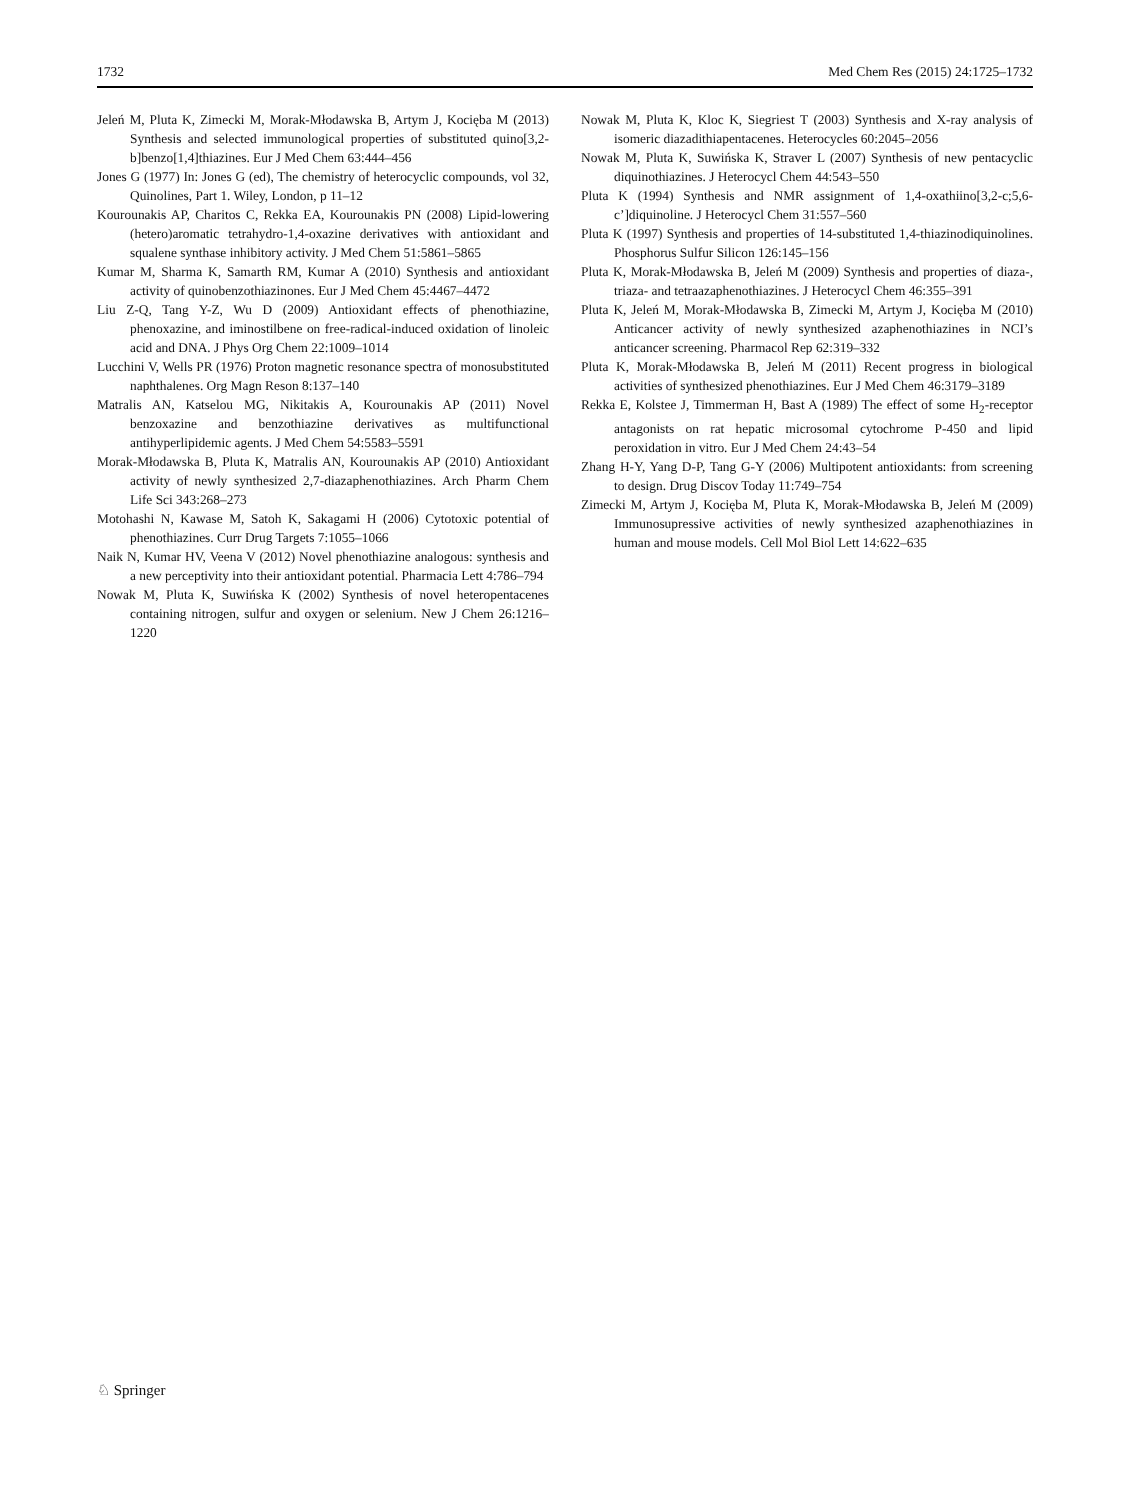1732 Med Chem Res (2015) 24:1725–1732
Jeleń M, Pluta K, Zimecki M, Morak-Młodawska B, Artym J, Kocięba M (2013) Synthesis and selected immunological properties of substituted quino[3,2-b]benzo[1,4]thiazines. Eur J Med Chem 63:444–456
Jones G (1977) In: Jones G (ed), The chemistry of heterocyclic compounds, vol 32, Quinolines, Part 1. Wiley, London, p 11–12
Kourounakis AP, Charitos C, Rekka EA, Kourounakis PN (2008) Lipid-lowering (hetero)aromatic tetrahydro-1,4-oxazine derivatives with antioxidant and squalene synthase inhibitory activity. J Med Chem 51:5861–5865
Kumar M, Sharma K, Samarth RM, Kumar A (2010) Synthesis and antioxidant activity of quinobenzothiazinones. Eur J Med Chem 45:4467–4472
Liu Z-Q, Tang Y-Z, Wu D (2009) Antioxidant effects of phenothiazine, phenoxazine, and iminostilbene on free-radical-induced oxidation of linoleic acid and DNA. J Phys Org Chem 22:1009–1014
Lucchini V, Wells PR (1976) Proton magnetic resonance spectra of monosubstituted naphthalenes. Org Magn Reson 8:137–140
Matralis AN, Katselou MG, Nikitakis A, Kourounakis AP (2011) Novel benzoxazine and benzothiazine derivatives as multifunctional antihyperlipidemic agents. J Med Chem 54:5583–5591
Morak-Młodawska B, Pluta K, Matralis AN, Kourounakis AP (2010) Antioxidant activity of newly synthesized 2,7-diazaphenothiazines. Arch Pharm Chem Life Sci 343:268–273
Motohashi N, Kawase M, Satoh K, Sakagami H (2006) Cytotoxic potential of phenothiazines. Curr Drug Targets 7:1055–1066
Naik N, Kumar HV, Veena V (2012) Novel phenothiazine analogous: synthesis and a new perceptivity into their antioxidant potential. Pharmacia Lett 4:786–794
Nowak M, Pluta K, Suwińska K (2002) Synthesis of novel heteropentacenes containing nitrogen, sulfur and oxygen or selenium. New J Chem 26:1216–1220
Nowak M, Pluta K, Kloc K, Siegriest T (2003) Synthesis and X-ray analysis of isomeric diazadithiapentacenes. Heterocycles 60:2045–2056
Nowak M, Pluta K, Suwińska K, Straver L (2007) Synthesis of new pentacyclic diquinothiazines. J Heterocycl Chem 44:543–550
Pluta K (1994) Synthesis and NMR assignment of 1,4-oxathiino[3,2-c;5,6-c’]diquinoline. J Heterocycl Chem 31:557–560
Pluta K (1997) Synthesis and properties of 14-substituted 1,4-thiazinodiquinolines. Phosphorus Sulfur Silicon 126:145–156
Pluta K, Morak-Młodawska B, Jeleń M (2009) Synthesis and properties of diaza-, triaza- and tetraazaphenothiazines. J Heterocycl Chem 46:355–391
Pluta K, Jeleń M, Morak-Młodawska B, Zimecki M, Artym J, Kocięba M (2010) Anticancer activity of newly synthesized azaphenothiazines in NCI’s anticancer screening. Pharmacol Rep 62:319–332
Pluta K, Morak-Młodawska B, Jeleń M (2011) Recent progress in biological activities of synthesized phenothiazines. Eur J Med Chem 46:3179–3189
Rekka E, Kolstee J, Timmerman H, Bast A (1989) The effect of some H<sub>2</sub>-receptor antagonists on rat hepatic microsomal cytochrome P-450 and lipid peroxidation in vitro. Eur J Med Chem 24:43–54
Zhang H-Y, Yang D-P, Tang G-Y (2006) Multipotent antioxidants: from screening to design. Drug Discov Today 11:749–754
Zimecki M, Artym J, Kocięba M, Pluta K, Morak-Młodawska B, Jeleń M (2009) Immunosupressive activities of newly synthesized azaphenothiazines in human and mouse models. Cell Mol Biol Lett 14:622–635
♘ Springer